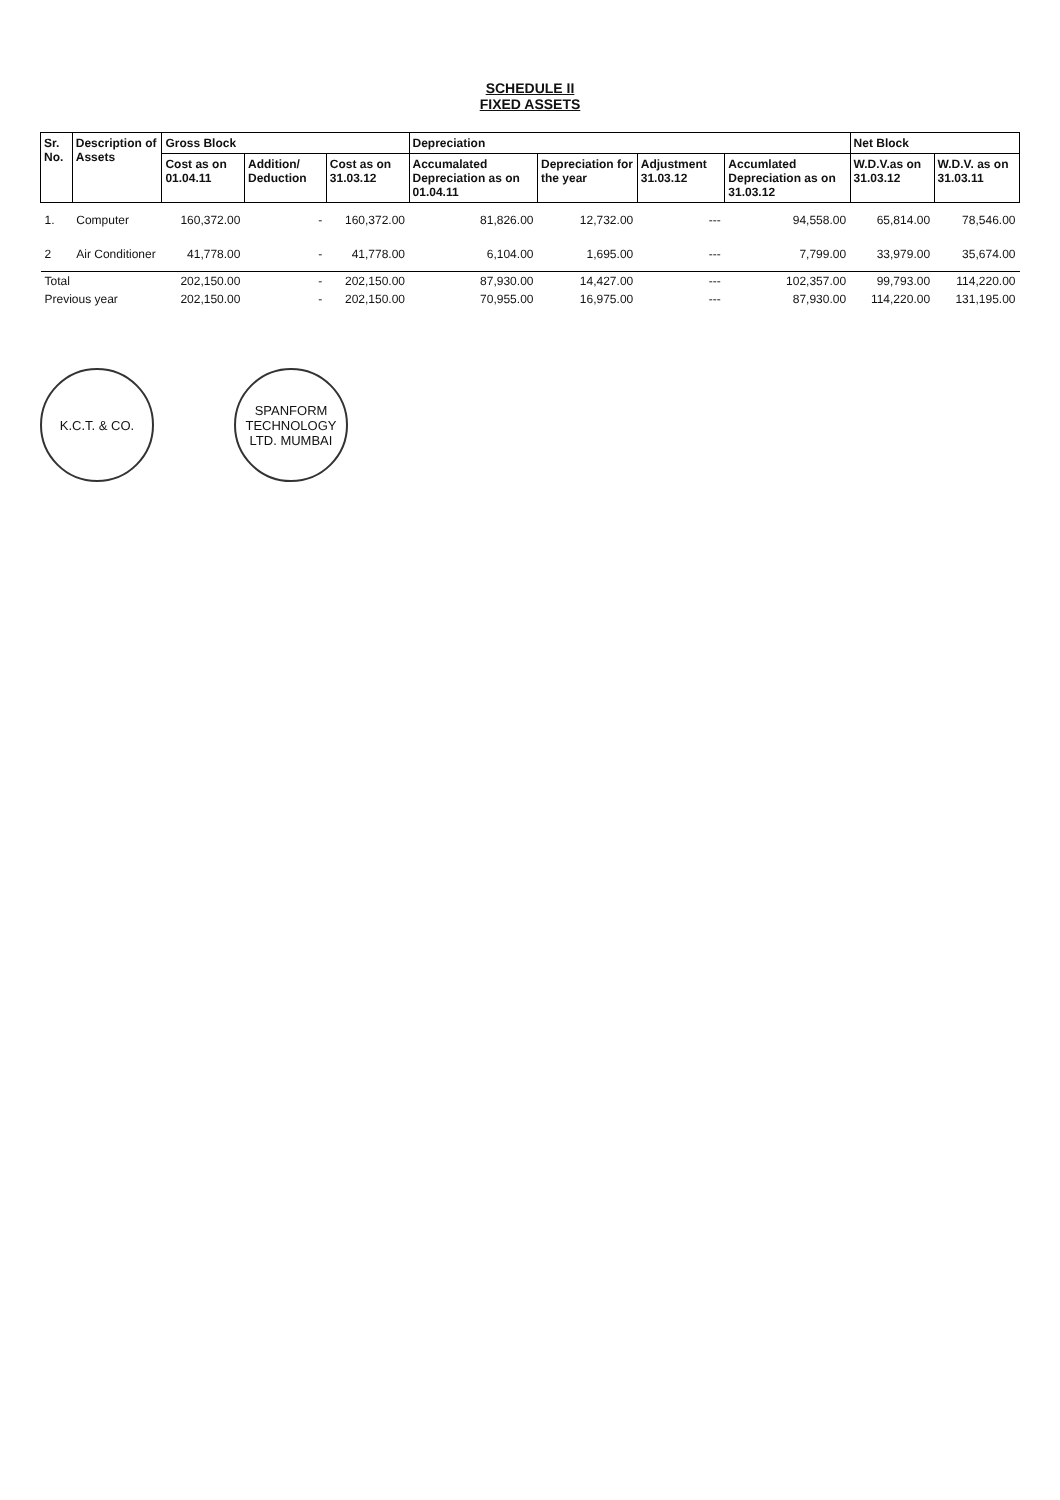SCHEDULE II
FIXED ASSETS
| Sr. No. | Description of Assets | Gross Block | | | Depreciation | | | | Net Block | |
| --- | --- | --- | --- | --- | --- | --- | --- | --- | --- | --- |
| | | Cost as on 01.04.11 | Addition/ Deduction | Cost as on 31.03.12 | Accumalated Depreciation as on 01.04.11 | Depreciation for the year | Adjustment 31.03.12 | Accumlated Depreciation as on 31.03.12 | W.D.V.as on 31.03.12 | W.D.V. as on 31.03.11 |
| 1. | Computer | 160,372.00 | - | 160,372.00 | 81,826.00 | 12,732.00 | --- | 94,558.00 | 65,814.00 | 78,546.00 |
| 2 | Air Conditioner | 41,778.00 | - | 41,778.00 | 6,104.00 | 1,695.00 | --- | 7,799.00 | 33,979.00 | 35,674.00 |
| Total | | 202,150.00 | - | 202,150.00 | 87,930.00 | 14,427.00 | --- | 102,357.00 | 99,793.00 | 114,220.00 |
| Previous year | | 202,150.00 | - | 202,150.00 | 70,955.00 | 16,975.00 | --- | 87,930.00 | 114,220.00 | 131,195.00 |
K.C.T. & CO. SPANFORM TECHNOLOGY LTD. MUMBAI